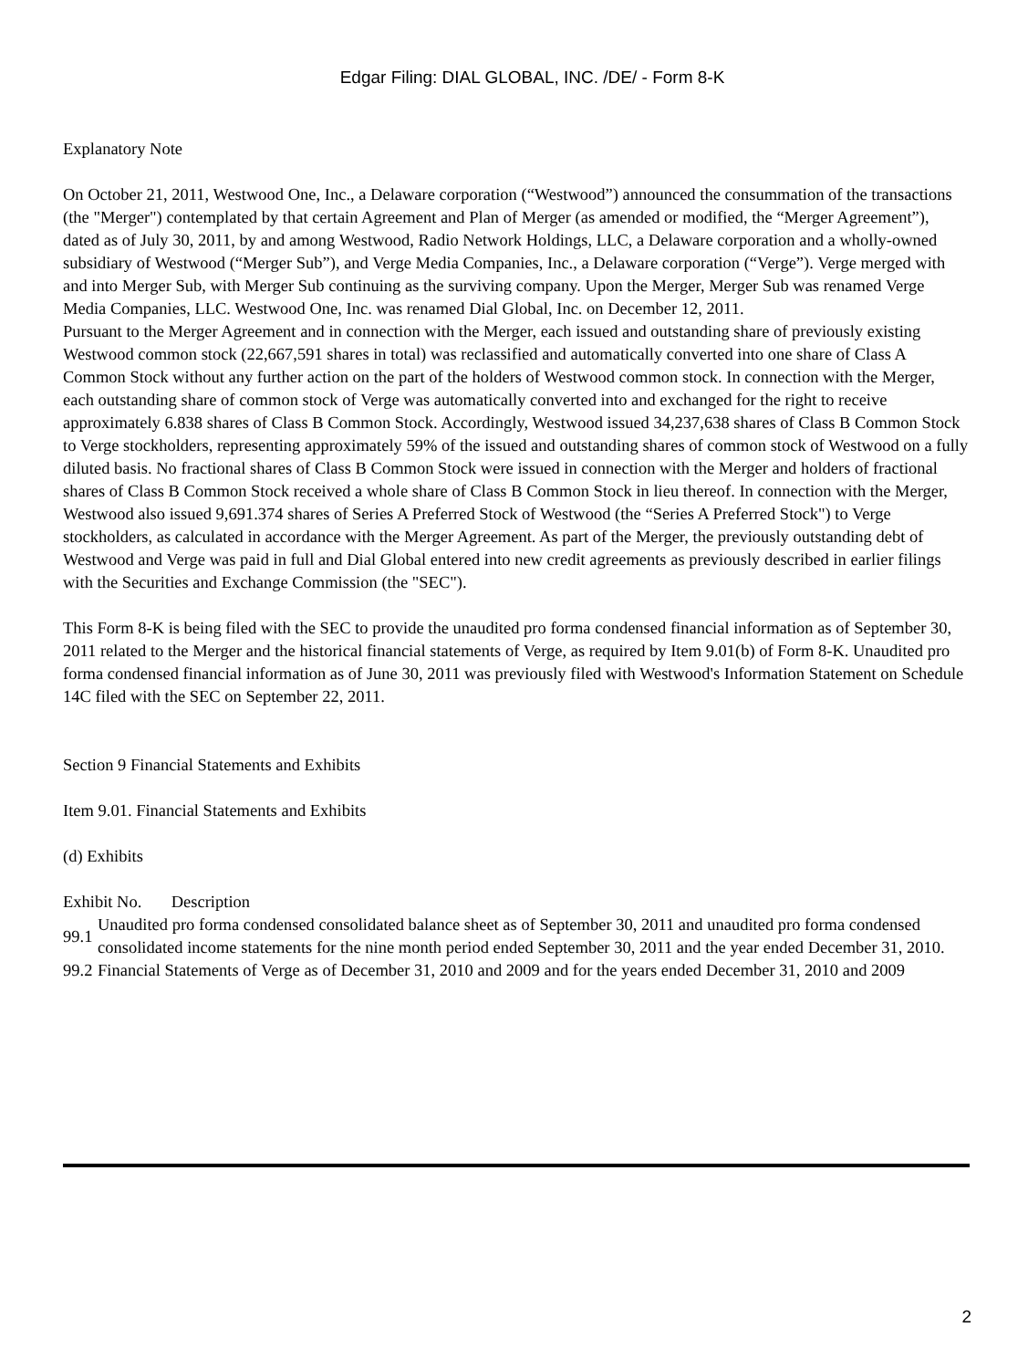Edgar Filing: DIAL GLOBAL, INC. /DE/ - Form 8-K
Explanatory Note
On October 21, 2011, Westwood One, Inc., a Delaware corporation (“Westwood”) announced the consummation of the transactions (the "Merger") contemplated by that certain Agreement and Plan of Merger (as amended or modified, the “Merger Agreement”), dated as of July 30, 2011, by and among Westwood, Radio Network Holdings, LLC, a Delaware corporation and a wholly-owned subsidiary of Westwood (“Merger Sub”), and Verge Media Companies, Inc., a Delaware corporation (“Verge”). Verge merged with and into Merger Sub, with Merger Sub continuing as the surviving company. Upon the Merger, Merger Sub was renamed Verge Media Companies, LLC. Westwood One, Inc. was renamed Dial Global, Inc. on December 12, 2011.
Pursuant to the Merger Agreement and in connection with the Merger, each issued and outstanding share of previously existing Westwood common stock (22,667,591 shares in total) was reclassified and automatically converted into one share of Class A Common Stock without any further action on the part of the holders of Westwood common stock. In connection with the Merger, each outstanding share of common stock of Verge was automatically converted into and exchanged for the right to receive approximately 6.838 shares of Class B Common Stock. Accordingly, Westwood issued 34,237,638 shares of Class B Common Stock to Verge stockholders, representing approximately 59% of the issued and outstanding shares of common stock of Westwood on a fully diluted basis. No fractional shares of Class B Common Stock were issued in connection with the Merger and holders of fractional shares of Class B Common Stock received a whole share of Class B Common Stock in lieu thereof. In connection with the Merger, Westwood also issued 9,691.374 shares of Series A Preferred Stock of Westwood (the “Series A Preferred Stock") to Verge stockholders, as calculated in accordance with the Merger Agreement. As part of the Merger, the previously outstanding debt of Westwood and Verge was paid in full and Dial Global entered into new credit agreements as previously described in earlier filings with the Securities and Exchange Commission (the "SEC").
This Form 8-K is being filed with the SEC to provide the unaudited pro forma condensed financial information as of September 30, 2011 related to the Merger and the historical financial statements of Verge, as required by Item 9.01(b) of Form 8-K. Unaudited pro forma condensed financial information as of June 30, 2011 was previously filed with Westwood's Information Statement on Schedule 14C filed with the SEC on September 22, 2011.
Section 9 Financial Statements and Exhibits
Item 9.01. Financial Statements and Exhibits
(d) Exhibits
Exhibit No. Description
| 99.1 | Unaudited pro forma condensed consolidated balance sheet as of September 30, 2011 and unaudited pro forma condensed consolidated income statements for the nine month period ended September 30, 2011 and the year ended December 31, 2010. |
| 99.2 | Financial Statements of Verge as of December 31, 2010 and 2009 and for the years ended December 31, 2010 and 2009 |
2